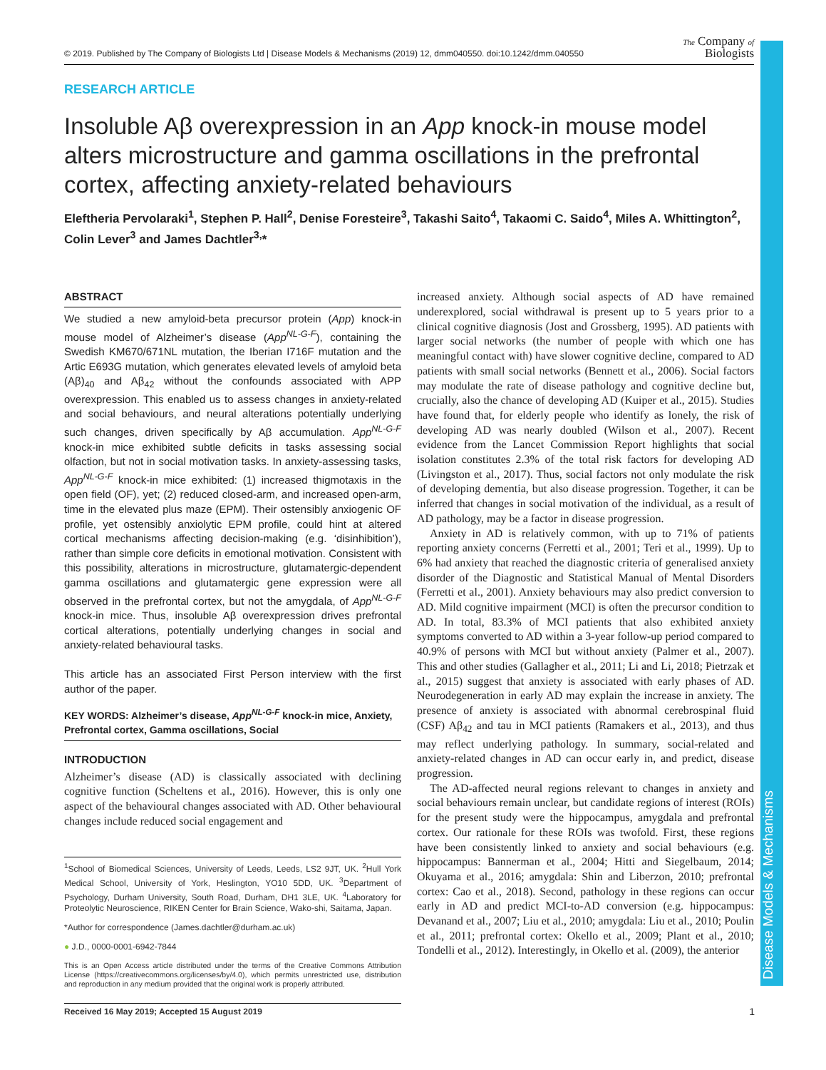Disease Models & Mechanisms
© 2019. Published by The Company of Biologists Ltd | Disease Models & Mechanisms (2019) 12, dmm040550. doi:10.1242/dmm.040550 The Company of
Biologists
RESEARCH ARTICLE
Insoluble Aβ overexpression in an App knock-in mouse model alters microstructure and gamma oscillations in the prefrontal cortex, affecting anxiety-related behaviours
Eleftheria Pervolaraki<sup>1</sup>, Stephen P. Hall<sup>2</sup>, Denise Foresteire<sup>3</sup>, Takashi Saito<sup>4</sup>, Takaomi C. Saido<sup>4</sup>, Miles A. Whittington<sup>2</sup>, Colin Lever<sup>3</sup> and James Dachtler<sup>3,</sup>*
ABSTRACT
We studied a new amyloid-beta precursor protein (App) knock-in mouse model of Alzheimer’s disease (App<sup>NL-G-F</sup>), containing the Swedish KM670/671NL mutation, the Iberian I716F mutation and the Artic E693G mutation, which generates elevated levels of amyloid beta (Aβ)<sub>40</sub> and Aβ<sub>42</sub> without the confounds associated with APP overexpression. This enabled us to assess changes in anxiety-related and social behaviours, and neural alterations potentially underlying such changes, driven specifically by Aβ accumulation. App<sup>NL-G-F</sup> knock-in mice exhibited subtle deficits in tasks assessing social olfaction, but not in social motivation tasks. In anxiety-assessing tasks, App<sup>NL-G-F</sup> knock-in mice exhibited: (1) increased thigmotaxis in the open field (OF), yet; (2) reduced closed-arm, and increased open-arm, time in the elevated plus maze (EPM). Their ostensibly anxiogenic OF profile, yet ostensibly anxiolytic EPM profile, could hint at altered cortical mechanisms affecting decision-making (e.g. ‘disinhibition’), rather than simple core deficits in emotional motivation. Consistent with this possibility, alterations in microstructure, glutamatergic-dependent gamma oscillations and glutamatergic gene expression were all observed in the prefrontal cortex, but not the amygdala, of App<sup>NL-G-F</sup> knock-in mice. Thus, insoluble Aβ overexpression drives prefrontal cortical alterations, potentially underlying changes in social and anxiety-related behavioural tasks.
This article has an associated First Person interview with the first author of the paper.
KEY WORDS: Alzheimer’s disease, App<sup>NL-G-F</sup> knock-in mice, Anxiety, Prefrontal cortex, Gamma oscillations, Social
INTRODUCTION
Alzheimer’s disease (AD) is classically associated with declining cognitive function (Scheltens et al., 2016). However, this is only one aspect of the behavioural changes associated with AD. Other behavioural changes include reduced social engagement and
<sup>1</sup> School of Biomedical Sciences, University of Leeds, Leeds, LS2 9JT, UK. <sup>2</sup>Hull York Medical School, University of York, Heslington, YO10 5DD, UK. <sup>3</sup>Department of Psychology, Durham University, South Road, Durham, DH1 3LE, UK. <sup>4</sup>Laboratory for Proteolytic Neuroscience, RIKEN Center for Brain Science, Wako-shi, Saitama, Japan.
*Author for correspondence (James.dachtler@durham.ac.uk)
● J.D., 0000-0001-6942-7844
This is an Open Access article distributed under the terms of the Creative Commons Attribution License (https://creativecommons.org/licenses/by/4.0), which permits unrestricted use, distribution and reproduction in any medium provided that the original work is properly attributed.
Received 16 May 2019; Accepted 15 August 2019
increased anxiety. Although social aspects of AD have remained underexplored, social withdrawal is present up to 5 years prior to a clinical cognitive diagnosis (Jost and Grossberg, 1995). AD patients with larger social networks (the number of people with which one has meaningful contact with) have slower cognitive decline, compared to AD patients with small social networks (Bennett et al., 2006). Social factors may modulate the rate of disease pathology and cognitive decline but, crucially, also the chance of developing AD (Kuiper et al., 2015). Studies have found that, for elderly people who identify as lonely, the risk of developing AD was nearly doubled (Wilson et al., 2007). Recent evidence from the Lancet Commission Report highlights that social isolation constitutes 2.3% of the total risk factors for developing AD (Livingston et al., 2017). Thus, social factors not only modulate the risk of developing dementia, but also disease progression. Together, it can be inferred that changes in social motivation of the individual, as a result of AD pathology, may be a factor in disease progression.
Anxiety in AD is relatively common, with up to 71% of patients reporting anxiety concerns (Ferretti et al., 2001; Teri et al., 1999). Up to 6% had anxiety that reached the diagnostic criteria of generalised anxiety disorder of the Diagnostic and Statistical Manual of Mental Disorders (Ferretti et al., 2001). Anxiety behaviours may also predict conversion to AD. Mild cognitive impairment (MCI) is often the precursor condition to AD. In total, 83.3% of MCI patients that also exhibited anxiety symptoms converted to AD within a 3-year follow-up period compared to 40.9% of persons with MCI but without anxiety (Palmer et al., 2007). This and other studies (Gallagher et al., 2011; Li and Li, 2018; Pietrzak et al., 2015) suggest that anxiety is associated with early phases of AD. Neurodegeneration in early AD may explain the increase in anxiety. The presence of anxiety is associated with abnormal cerebrospinal fluid (CSF) Aβ<sub>42</sub> and tau in MCI patients (Ramakers et al., 2013), and thus may reflect underlying pathology. In summary, social-related and anxiety-related changes in AD can occur early in, and predict, disease progression.
The AD-affected neural regions relevant to changes in anxiety and social behaviours remain unclear, but candidate regions of interest (ROIs) for the present study were the hippocampus, amygdala and prefrontal cortex. Our rationale for these ROIs was twofold. First, these regions have been consistently linked to anxiety and social behaviours (e.g. hippocampus: Bannerman et al., 2004; Hitti and Siegelbaum, 2014; Okuyama et al., 2016; amygdala: Shin and Liberzon, 2010; prefrontal cortex: Cao et al., 2018). Second, pathology in these regions can occur early in AD and predict MCI-to-AD conversion (e.g. hippocampus: Devanand et al., 2007; Liu et al., 2010; amygdala: Liu et al., 2010; Poulin et al., 2011; prefrontal cortex: Okello et al., 2009; Plant et al., 2010; Tondelli et al., 2012). Interestingly, in Okello et al. (2009), the anterior
1